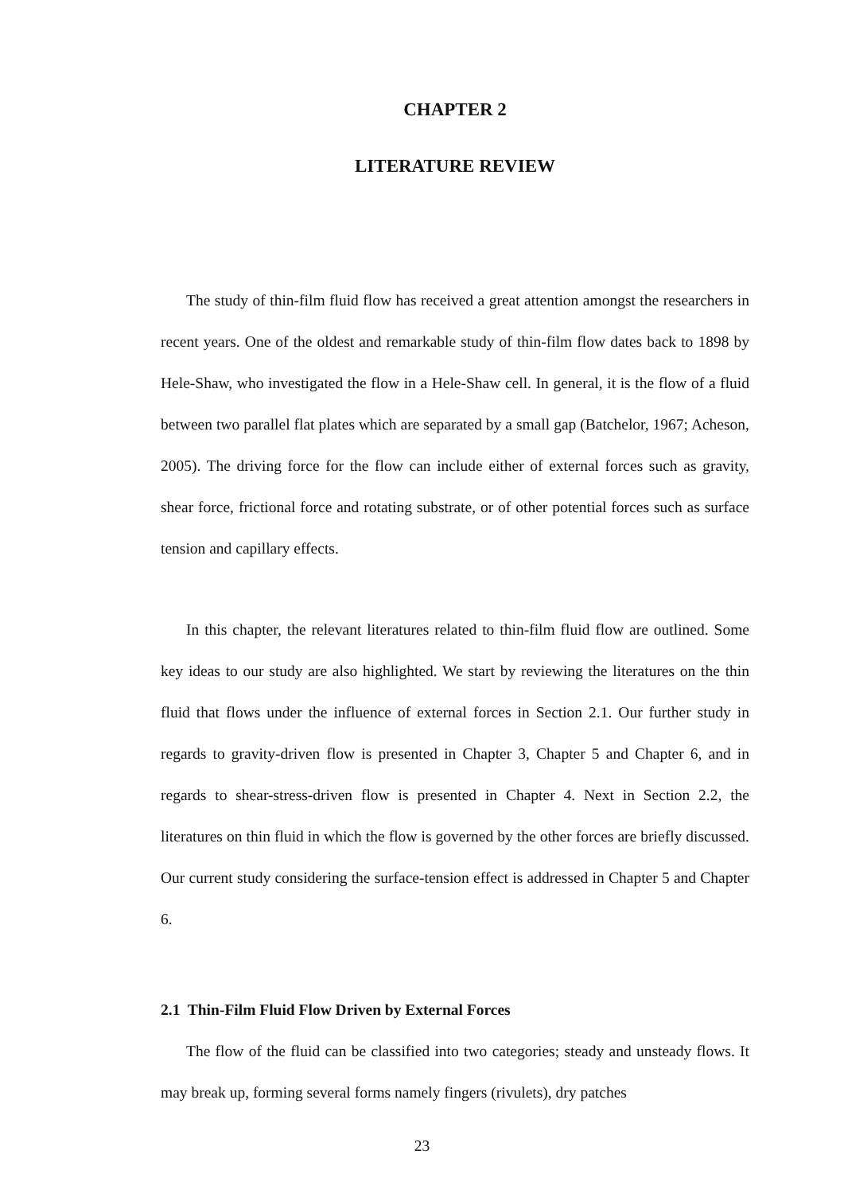CHAPTER 2
LITERATURE REVIEW
The study of thin-film fluid flow has received a great attention amongst the researchers in recent years. One of the oldest and remarkable study of thin-film flow dates back to 1898 by Hele-Shaw, who investigated the flow in a Hele-Shaw cell. In general, it is the flow of a fluid between two parallel flat plates which are separated by a small gap (Batchelor, 1967; Acheson, 2005). The driving force for the flow can include either of external forces such as gravity, shear force, frictional force and rotating substrate, or of other potential forces such as surface tension and capillary effects.
In this chapter, the relevant literatures related to thin-film fluid flow are outlined. Some key ideas to our study are also highlighted. We start by reviewing the literatures on the thin fluid that flows under the influence of external forces in Section 2.1. Our further study in regards to gravity-driven flow is presented in Chapter 3, Chapter 5 and Chapter 6, and in regards to shear-stress-driven flow is presented in Chapter 4. Next in Section 2.2, the literatures on thin fluid in which the flow is governed by the other forces are briefly discussed. Our current study considering the surface-tension effect is addressed in Chapter 5 and Chapter 6.
2.1 Thin-Film Fluid Flow Driven by External Forces
The flow of the fluid can be classified into two categories; steady and unsteady flows. It may break up, forming several forms namely fingers (rivulets), dry patches
23